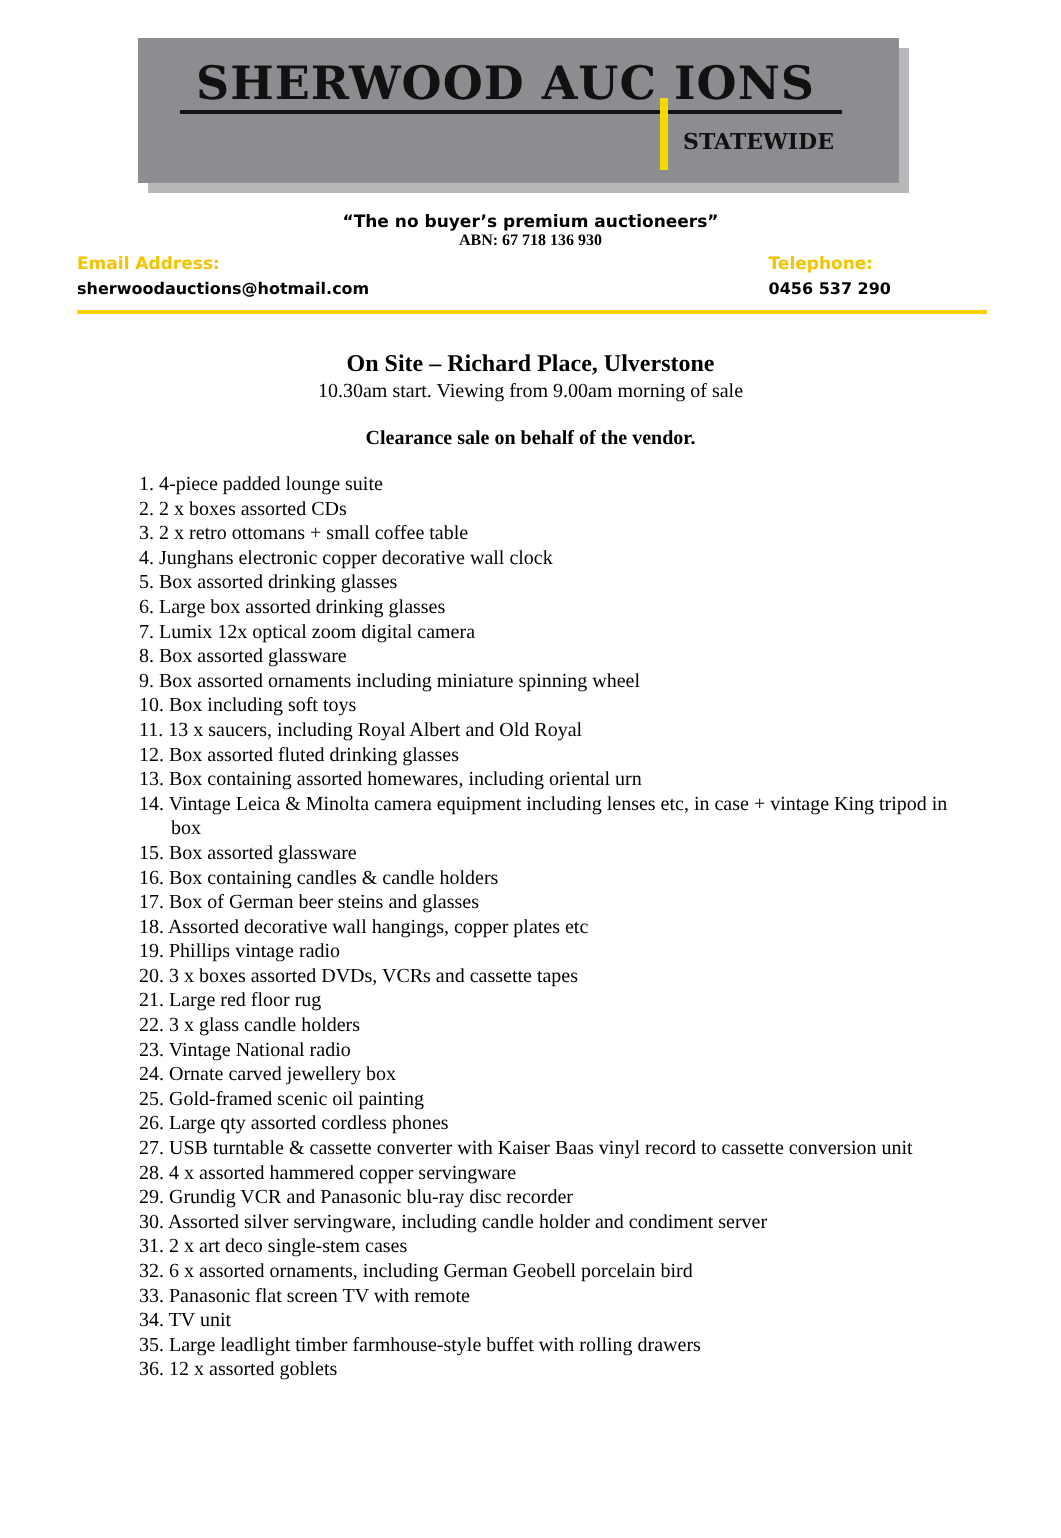SHERWOOD AUC IONS
STATEWIDE
“The no buyer’s premium auctioneers”
ABN: 67 718 136 930
Email Address:
sherwoodauctions@hotmail.com
Telephone:
0456 537 290
On Site – Richard Place, Ulverstone
10.30am start. Viewing from 9.00am morning of sale
Clearance sale on behalf of the vendor.
1. 4-piece padded lounge suite
2. 2 x boxes assorted CDs
3. 2 x retro ottomans + small coffee table
4. Junghans electronic copper decorative wall clock
5. Box assorted drinking glasses
6. Large box assorted drinking glasses
7. Lumix 12x optical zoom digital camera
8. Box assorted glassware
9. Box assorted ornaments including miniature spinning wheel
10. Box including soft toys
11. 13 x saucers, including Royal Albert and Old Royal
12. Box assorted fluted drinking glasses
13. Box containing assorted homewares, including oriental urn
14. Vintage Leica & Minolta camera equipment including lenses etc, in case + vintage King tripod in box
15. Box assorted glassware
16. Box containing candles & candle holders
17. Box of German beer steins and glasses
18. Assorted decorative wall hangings, copper plates etc
19. Phillips vintage radio
20. 3 x boxes assorted DVDs, VCRs and cassette tapes
21. Large red floor rug
22. 3 x glass candle holders
23. Vintage National radio
24. Ornate carved jewellery box
25. Gold-framed scenic oil painting
26. Large qty assorted cordless phones
27. USB turntable & cassette converter with Kaiser Baas vinyl record to cassette conversion unit
28. 4 x assorted hammered copper servingware
29. Grundig VCR and Panasonic blu-ray disc recorder
30. Assorted silver servingware, including candle holder and condiment server
31. 2 x art deco single-stem cases
32. 6 x assorted ornaments, including German Geobell porcelain bird
33. Panasonic flat screen TV with remote
34. TV unit
35. Large leadlight timber farmhouse-style buffet with rolling drawers
36. 12 x assorted goblets